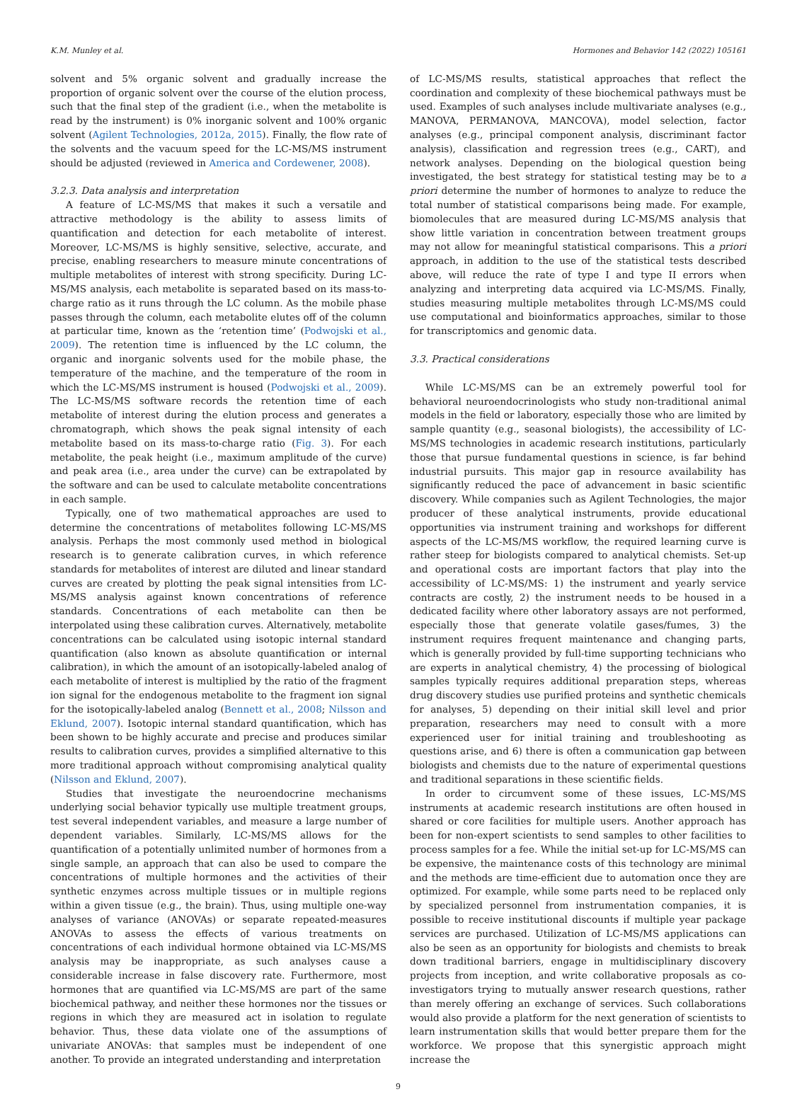K.M. Munley et al. Hormones and Behavior 142 (2022) 105161
solvent and 5% organic solvent and gradually increase the proportion of organic solvent over the course of the elution process, such that the final step of the gradient (i.e., when the metabolite is read by the instrument) is 0% inorganic solvent and 100% organic solvent (Agilent Technologies, 2012a, 2015). Finally, the flow rate of the solvents and the vacuum speed for the LC-MS/MS instrument should be adjusted (reviewed in America and Cordewener, 2008).
3.2.3. Data analysis and interpretation
A feature of LC-MS/MS that makes it such a versatile and attractive methodology is the ability to assess limits of quantification and detection for each metabolite of interest. Moreover, LC-MS/MS is highly sensitive, selective, accurate, and precise, enabling researchers to measure minute concentrations of multiple metabolites of interest with strong specificity. During LC-MS/MS analysis, each metabolite is separated based on its mass-to-charge ratio as it runs through the LC column. As the mobile phase passes through the column, each metabolite elutes off of the column at particular time, known as the ‘retention time’ (Podwojski et al., 2009). The retention time is influenced by the LC column, the organic and inorganic solvents used for the mobile phase, the temperature of the machine, and the temperature of the room in which the LC-MS/MS instrument is housed (Podwojski et al., 2009). The LC-MS/MS software records the retention time of each metabolite of interest during the elution process and generates a chromatograph, which shows the peak signal intensity of each metabolite based on its mass-to-charge ratio (Fig. 3). For each metabolite, the peak height (i.e., maximum amplitude of the curve) and peak area (i.e., area under the curve) can be extrapolated by the software and can be used to calculate metabolite concentrations in each sample.
Typically, one of two mathematical approaches are used to determine the concentrations of metabolites following LC-MS/MS analysis. Perhaps the most commonly used method in biological research is to generate calibration curves, in which reference standards for metabolites of interest are diluted and linear standard curves are created by plotting the peak signal intensities from LC-MS/MS analysis against known concentrations of reference standards. Concentrations of each metabolite can then be interpolated using these calibration curves. Alternatively, metabolite concentrations can be calculated using isotopic internal standard quantification (also known as absolute quantification or internal calibration), in which the amount of an isotopically-labeled analog of each metabolite of interest is multiplied by the ratio of the fragment ion signal for the endogenous metabolite to the fragment ion signal for the isotopically-labeled analog (Bennett et al., 2008; Nilsson and Eklund, 2007). Isotopic internal standard quantification, which has been shown to be highly accurate and precise and produces similar results to calibration curves, provides a simplified alternative to this more traditional approach without compromising analytical quality (Nilsson and Eklund, 2007).
Studies that investigate the neuroendocrine mechanisms underlying social behavior typically use multiple treatment groups, test several independent variables, and measure a large number of dependent variables. Similarly, LC-MS/MS allows for the quantification of a potentially unlimited number of hormones from a single sample, an approach that can also be used to compare the concentrations of multiple hormones and the activities of their synthetic enzymes across multiple tissues or in multiple regions within a given tissue (e.g., the brain). Thus, using multiple one-way analyses of variance (ANOVAs) or separate repeated-measures ANOVAs to assess the effects of various treatments on concentrations of each individual hormone obtained via LC-MS/MS analysis may be inappropriate, as such analyses cause a considerable increase in false discovery rate. Furthermore, most hormones that are quantified via LC-MS/MS are part of the same biochemical pathway, and neither these hormones nor the tissues or regions in which they are measured act in isolation to regulate behavior. Thus, these data violate one of the assumptions of univariate ANOVAs: that samples must be independent of one another. To provide an integrated understanding and interpretation
of LC-MS/MS results, statistical approaches that reflect the coordination and complexity of these biochemical pathways must be used. Examples of such analyses include multivariate analyses (e.g., MANOVA, PERMANOVA, MANCOVA), model selection, factor analyses (e.g., principal component analysis, discriminant factor analysis), classification and regression trees (e.g., CART), and network analyses. Depending on the biological question being investigated, the best strategy for statistical testing may be to a priori determine the number of hormones to analyze to reduce the total number of statistical comparisons being made. For example, biomolecules that are measured during LC-MS/MS analysis that show little variation in concentration between treatment groups may not allow for meaningful statistical comparisons. This a priori approach, in addition to the use of the statistical tests described above, will reduce the rate of type I and type II errors when analyzing and interpreting data acquired via LC-MS/MS. Finally, studies measuring multiple metabolites through LC-MS/MS could use computational and bioinformatics approaches, similar to those for transcriptomics and genomic data.
3.3. Practical considerations
While LC-MS/MS can be an extremely powerful tool for behavioral neuroendocrinologists who study non-traditional animal models in the field or laboratory, especially those who are limited by sample quantity (e.g., seasonal biologists), the accessibility of LC-MS/MS technologies in academic research institutions, particularly those that pursue fundamental questions in science, is far behind industrial pursuits. This major gap in resource availability has significantly reduced the pace of advancement in basic scientific discovery. While companies such as Agilent Technologies, the major producer of these analytical instruments, provide educational opportunities via instrument training and workshops for different aspects of the LC-MS/MS workflow, the required learning curve is rather steep for biologists compared to analytical chemists. Set-up and operational costs are important factors that play into the accessibility of LC-MS/MS: 1) the instrument and yearly service contracts are costly, 2) the instrument needs to be housed in a dedicated facility where other laboratory assays are not performed, especially those that generate volatile gases/fumes, 3) the instrument requires frequent maintenance and changing parts, which is generally provided by full-time supporting technicians who are experts in analytical chemistry, 4) the processing of biological samples typically requires additional preparation steps, whereas drug discovery studies use purified proteins and synthetic chemicals for analyses, 5) depending on their initial skill level and prior preparation, researchers may need to consult with a more experienced user for initial training and troubleshooting as questions arise, and 6) there is often a communication gap between biologists and chemists due to the nature of experimental questions and traditional separations in these scientific fields.
In order to circumvent some of these issues, LC-MS/MS instruments at academic research institutions are often housed in shared or core facilities for multiple users. Another approach has been for non-expert scientists to send samples to other facilities to process samples for a fee. While the initial set-up for LC-MS/MS can be expensive, the maintenance costs of this technology are minimal and the methods are time-efficient due to automation once they are optimized. For example, while some parts need to be replaced only by specialized personnel from instrumentation companies, it is possible to receive institutional discounts if multiple year package services are purchased. Utilization of LC-MS/MS applications can also be seen as an opportunity for biologists and chemists to break down traditional barriers, engage in multidisciplinary discovery projects from inception, and write collaborative proposals as co-investigators trying to mutually answer research questions, rather than merely offering an exchange of services. Such collaborations would also provide a platform for the next generation of scientists to learn instrumentation skills that would better prepare them for the workforce. We propose that this synergistic approach might increase the
9